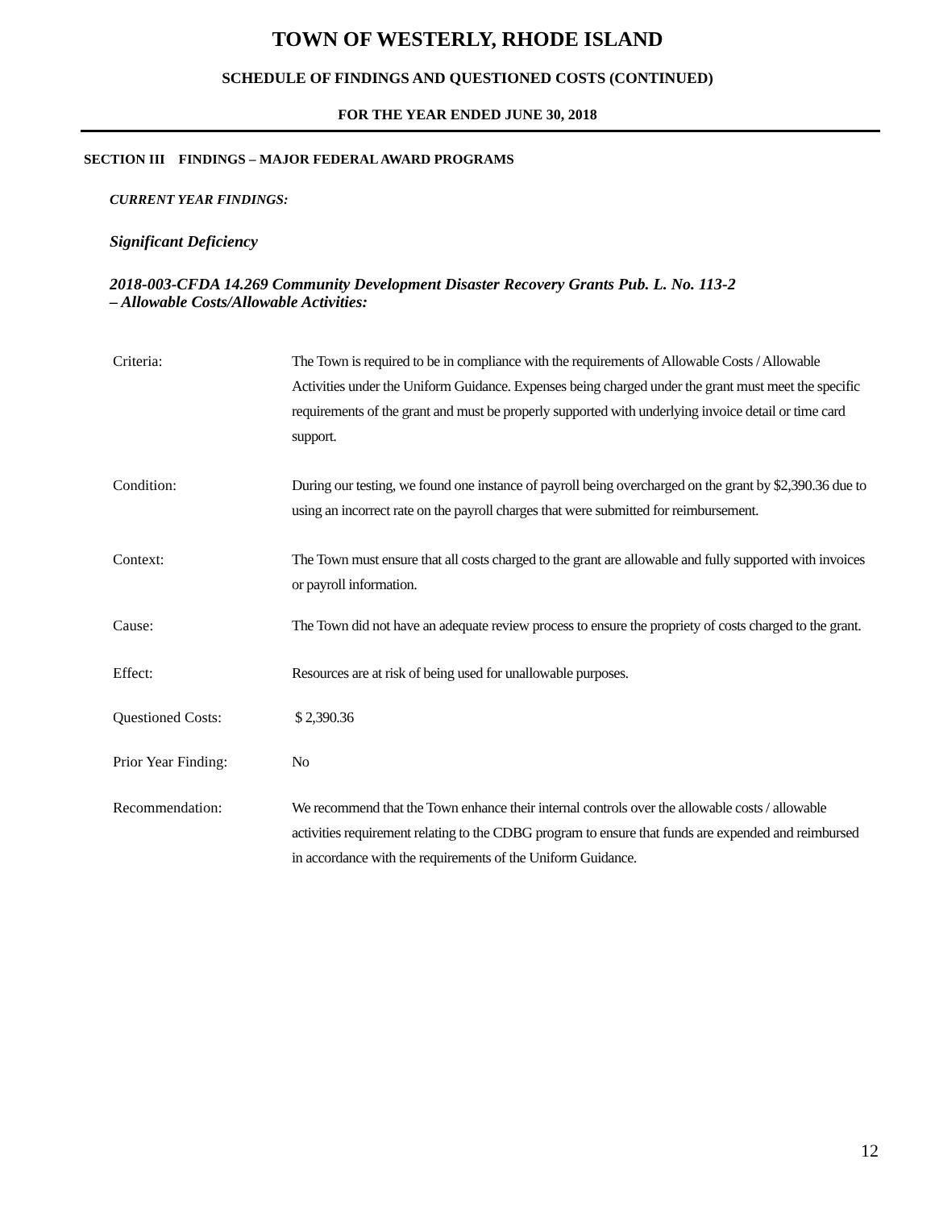TOWN OF WESTERLY, RHODE ISLAND
SCHEDULE OF FINDINGS AND QUESTIONED COSTS (CONTINUED)
FOR THE YEAR ENDED JUNE 30, 2018
SECTION III FINDINGS – MAJOR FEDERAL AWARD PROGRAMS
CURRENT YEAR FINDINGS:
Significant Deficiency
2018-003-CFDA 14.269 Community Development Disaster Recovery Grants Pub. L. No. 113-2
– Allowable Costs/Allowable Activities:
Criteria: The Town is required to be in compliance with the requirements of Allowable Costs / Allowable Activities under the Uniform Guidance. Expenses being charged under the grant must meet the specific requirements of the grant and must be properly supported with underlying invoice detail or time card support.
Condition: During our testing, we found one instance of payroll being overcharged on the grant by $2,390.36 due to using an incorrect rate on the payroll charges that were submitted for reimbursement.
Context: The Town must ensure that all costs charged to the grant are allowable and fully supported with invoices or payroll information.
Cause: The Town did not have an adequate review process to ensure the propriety of costs charged to the grant.
Effect: Resources are at risk of being used for unallowable purposes.
Questioned Costs: $ 2,390.36
Prior Year Finding: No
Recommendation: We recommend that the Town enhance their internal controls over the allowable costs / allowable activities requirement relating to the CDBG program to ensure that funds are expended and reimbursed in accordance with the requirements of the Uniform Guidance.
12